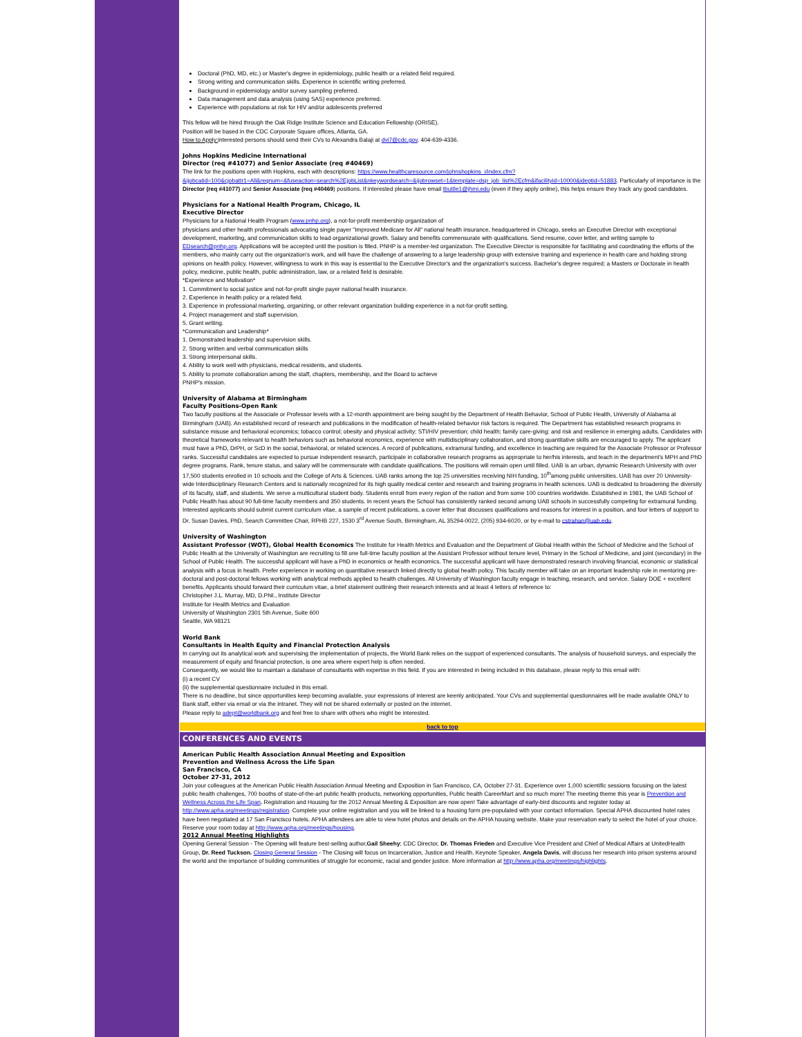Doctoral (PhD, MD, etc.) or Master's degree in epidemiology, public health or a related field required.
Strong writing and communication skills. Experience in scientific writing preferred.
Background in epidemiology and/or survey sampling preferred.
Data management and data analysis (using SAS) experience preferred.
Experience with populations at risk for HIV and/or adolescents preferred
This fellow will be hired through the Oak Ridge Institute Science and Education Fellowship (ORISE).
Position will be based in the CDC Corporate Square offices, Atlanta, GA.
How to Apply: interested persons should send their CVs to Alexandra Balaji at dvi7@cdc.gov, 404-639-4336.
Johns Hopkins Medicine International
Director (req #41077) and Senior Associate (req #40469)
The link for the positions open with Hopkins, each with descriptions: https://www.healthcaresource.com/johnshopkins_i/index.cfm?&ijobcatid=100&cjobattr1=All&reqnum=&fuseaction=search%2EjobList&nkeywordsearch=&ijobrowset=1&template=dsp_job_list%2Ecfm&ifacilityid=10000&ideptid=51883. Particularly of importance is the Director (req #41077) and Senior Associate (req #40469) positions. If interested please have email tbuttle1@jhmi.edu (even if they apply online), this helps ensure they track any good candidates.
Physicians for a National Health Program, Chicago, IL
Executive Director
Physicians for a National Health Program (www.pnhp.org), a not-for-profit membership organization of
physicians and other health professionals advocating single payer "Improved Medicare for All" national health insurance, headquartered in Chicago, seeks an Executive Director with exceptional development, marketing, and communication skills to lead organizational growth. Salary and benefits commensurate with qualifications. Send resume, cover letter, and writing sample to EDsearch@pnhp.org. Applications will be accepted until the position is filled. PNHP is a member-led organization. The Executive Director is responsible for facilitating and coordinating the efforts of the
members, who mainly carry out the organization's work, and will have the challenge of answering to a large leadership group with extensive training and experience in health care and holding strong opinions on health policy. However, willingness to work in this way is essential to the Executive Director's and the organization's success. Bachelor's degree required; a Masters or Doctorate in health policy, medicine, public health, public administration, law, or a related field is desirable.
*Experience and Motivation*
1. Commitment to social justice and not-for-profit single payer national health insurance.
2. Experience in health policy or a related field.
3. Experience in professional marketing, organizing, or other relevant organization building experience in a not-for-profit setting.
4. Project management and staff supervision.
5. Grant writing.
*Communication and Leadership*
1. Demonstrated leadership and supervision skills.
2. Strong written and verbal communication skills
3. Strong interpersonal skills.
4. Ability to work well with physicians, medical residents, and students.
5. Ability to promote collaboration among the staff, chapters, membership, and the Board to achieve
PNHP's mission.
University of Alabama at Birmingham
Faculty Positions-Open Rank
Two faculty positions at the Associate or Professor levels with a 12-month appointment are being sought by the Department of Health Behavior, School of Public Health, University of Alabama at Birmingham (UAB). An established record of research and publications in the modification of health-related behavior risk factors is required. The Department has established research programs in substance misuse and behavioral economics; tobacco control; obesity and physical activity; STI/HIV prevention; child health; family care-giving; and risk and resilience in emerging adults. Candidates with theoretical frameworks relevant to health behaviors such as behavioral economics, experience with multidisciplinary collaboration, and strong quantitative skills are encouraged to apply. The applicant must have a PhD, DrPH, or ScD in the social, behavioral, or related sciences. A record of publications, extramural funding, and excellence in teaching are required for the Associate Professor or Professor ranks. Successful candidates are expected to pursue independent research, participate in collaborative research programs as appropriate to her/his interests, and teach in the department's MPH and PhD degree programs. Rank, tenure status, and salary will be commensurate with candidate qualifications. The positions will remain open until filled. UAB is an urban, dynamic Research University with over 17,500 students enrolled in 10 schools and the College of Arts & Sciences. UAB ranks among the top 25 universities receiving NIH funding, 10<sup>th</sup>among public universities. UAB has over 20 University-wide Interdisciplinary Research Centers and is nationally recognized for its high quality medical center and research and training programs in health sciences. UAB is dedicated to broadening the diversity of its faculty, staff, and students. We serve a multicultural student body. Students enroll from every region of the nation and from some 100 countries worldwide. Established in 1981, the UAB School of Public Health has about 90 full-time faculty members and 350 students. In recent years the School has consistently ranked second among UAB schools in successfully competing for extramural funding. Interested applicants should submit current curriculum vitae, a sample of recent publications, a cover letter that discusses qualifications and reasons for interest in a position, and four letters of support to Dr. Susan Davies, PhD, Search Committee Chair, RPHB 227, 1530 3<sup>rd</sup> Avenue South, Birmingham, AL 35294-0022, (205) 934-6020, or by e-mail to cstrahan@uab.edu.
University of Washington
Assistant Professor (WOT), Global Health Economics The Institute for Health Metrics and Evaluation and the Department of Global Health within the School of Medicine and the School of Public Health at the University of Washington are recruiting to fill one full-time faculty position at the Assistant Professor without tenure level, Primary in the School of Medicine, and joint (secondary) in the School of Public Health. The successful applicant will have a PhD in economics or health economics. The successful applicant will have demonstrated research involving financial, economic or statistical analysis with a focus in health. Prefer experience in working on quantitative research linked directly to global health policy. This faculty member will take on an important leadership role in mentoring pre-doctoral and post-doctoral fellows working with analytical methods applied to health challenges. All University of Washington faculty engage in teaching, research, and service. Salary DOE + excellent benefits. Applicants should forward their curriculum vitae, a brief statement outlining their research interests and at least 4 letters of reference to:
Christopher J.L. Murray, MD, D.Phil., Institute Director
Institute for Health Metrics and Evaluation
University of Washington 2301 5th Avenue, Suite 600
Seattle, WA 98121
World Bank
Consultants in Health Equity and Financial Protection Analysis
In carrying out its analytical work and supervising the implementation of projects, the World Bank relies on the support of experienced consultants. The analysis of household surveys, and especially the measurement of equity and financial protection, is one area where expert help is often needed.
Consequently, we would like to maintain a database of consultants with expertise in this field. If you are interested in being included in this database, please reply to this email with:
(i) a recent CV
(ii) the supplemental questionnaire included in this email.
There is no deadline, but since opportunities keep becoming available, your expressions of interest are keenly anticipated. Your CVs and supplemental questionnaires will be made available ONLY to Bank staff, either via email or via the intranet. They will not be shared externally or posted on the internet.
Please reply to adept@worldbank.org and feel free to share with others who might be interested.
back to top
CONFERENCES AND EVENTS
American Public Health Association Annual Meeting and Exposition
Prevention and Wellness Across the Life Span
San Francisco, CA
October 27-31, 2012
Join your colleagues at the American Public Health Association Annual Meeting and Exposition in San Francisco, CA, October 27-31. Experience over 1,000 scientific sessions focusing on the latest public health challenges, 700 booths of state-of-the-art public health products, networking opportunities, Public health CareerMart and so much more! The meeting theme this year is Prevention and Wellness Across the Life Span. Registration and Housing for the 2012 Annual Meeting & Exposition are now open! Take advantage of early-bird discounts and register today at http://www.apha.org/meetings/registration. Complete your online registration and you will be linked to a housing form pre-populated with your contact information. Special APHA discounted hotel rates have been negotiated at 17 San Francisco hotels. APHA attendees are able to view hotel photos and details on the APHA housing website. Make your reservation early to select the hotel of your choice. Reserve your room today at http://www.apha.org/meetings/housing.
2012 Annual Meeting Highlights
Opening General Session - The Opening will feature best-selling author,Gail Sheehy; CDC Director, Dr. Thomas Frieden and Executive Vice President and Chief of Medical Affairs at UnitedHealth Group, Dr. Reed Tuckson. Closing General Session - The Closing will focus on Incarceration, Justice and Health. Keynote Speaker, Angela Davis, will discuss her research into prison systems around the world and the importance of building communities of struggle for economic, racial and gender justice. More information at http://www.apha.org/meetings/highlights.